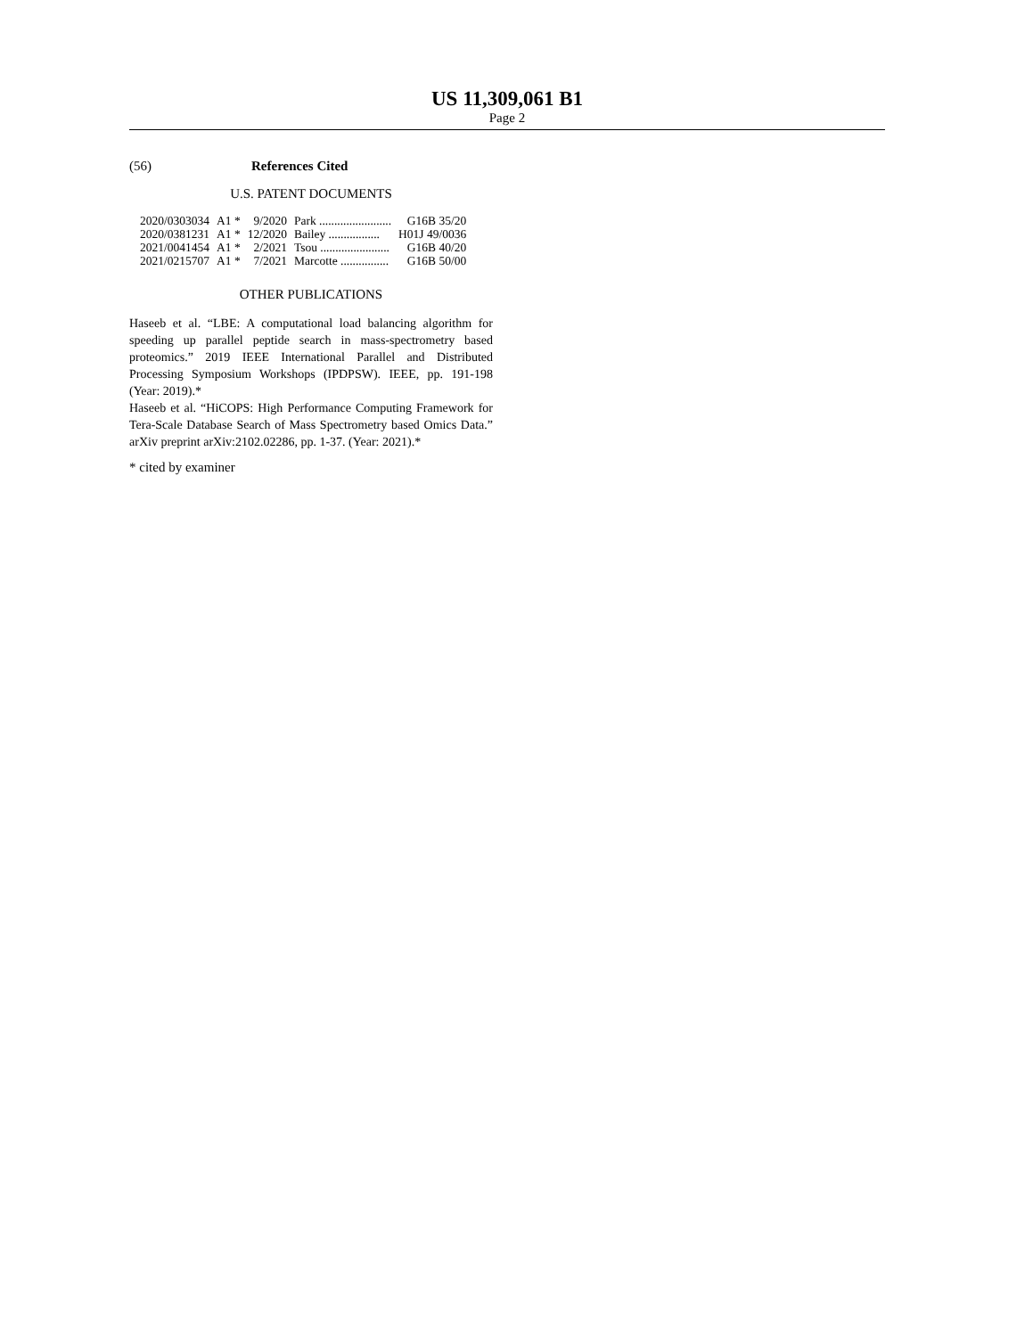US 11,309,061 B1
Page 2
(56) References Cited
U.S. PATENT DOCUMENTS
| 2020/0303034 | A1 * | 9/2020 | Park ........................ | G16B 35/20 |
| 2020/0381231 | A1 * | 12/2020 | Bailey ................. | H01J 49/0036 |
| 2021/0041454 | A1 * | 2/2021 | Tsou ....................... | G16B 40/20 |
| 2021/0215707 | A1 * | 7/2021 | Marcotte ................ | G16B 50/00 |
OTHER PUBLICATIONS
Haseeb et al. “LBE: A computational load balancing algorithm for speeding up parallel peptide search in mass-spectrometry based proteomics.” 2019 IEEE International Parallel and Distributed Processing Symposium Workshops (IPDPSW). IEEE, pp. 191-198 (Year: 2019).*
Haseeb et al. “HiCOPS: High Performance Computing Framework for Tera-Scale Database Search of Mass Spectrometry based Omics Data.” arXiv preprint arXiv:2102.02286, pp. 1-37. (Year: 2021).*
* cited by examiner